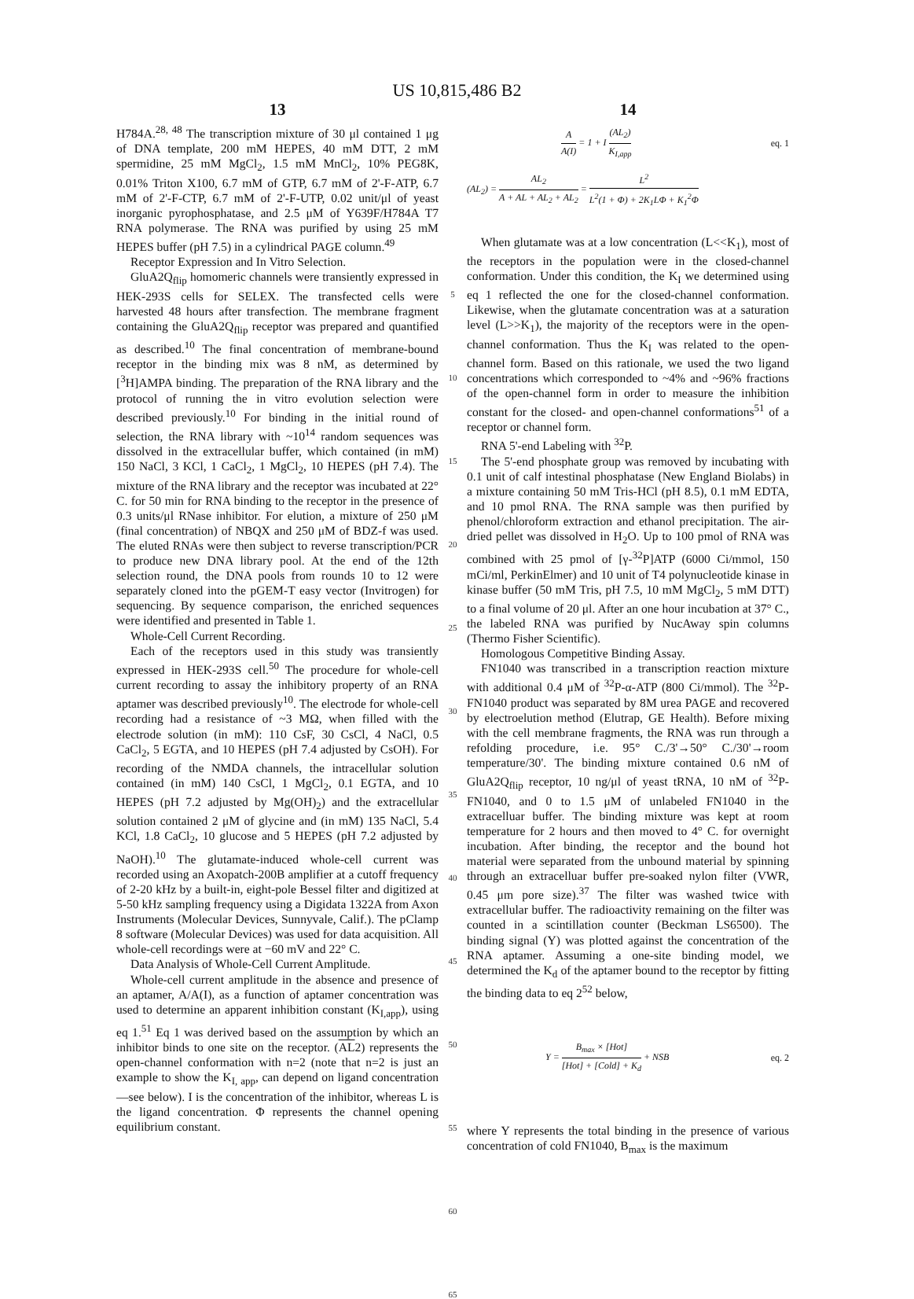US 10,815,486 B2
13
H784A.<sup>28, 48</sup> The transcription mixture of 30 μl contained 1 μg of DNA template, 200 mM HEPES, 40 mM DTT, 2 mM spermidine, 25 mM MgCl<sub>2</sub>, 1.5 mM MnCl<sub>2</sub>, 10% PEG8K, 0.01% Triton X100, 6.7 mM of GTP, 6.7 mM of 2'-F-ATP, 6.7 mM of 2'-F-CTP, 6.7 mM of 2'-F-UTP, 0.02 unit/μl of yeast inorganic pyrophosphatase, and 2.5 μM of Y639F/H784A T7 RNA polymerase. The RNA was purified by using 25 mM HEPES buffer (pH 7.5) in a cylindrical PAGE column.<sup>49</sup>
Receptor Expression and In Vitro Selection.
GluA2Q<sub>flip</sub> homomeric channels were transiently expressed in HEK-293S cells for SELEX. The transfected cells were harvested 48 hours after transfection. The membrane fragment containing the GluA2Q<sub>flip</sub> receptor was prepared and quantified as described.<sup>10</sup> The final concentration of membrane-bound receptor in the binding mix was 8 nM, as determined by [<sup>3</sup>H]AMPA binding. The preparation of the RNA library and the protocol of running the in vitro evolution selection were described previously.<sup>10</sup> For binding in the initial round of selection, the RNA library with ~10<sup>14</sup> random sequences was dissolved in the extracellular buffer, which contained (in mM) 150 NaCl, 3 KCl, 1 CaCl<sub>2</sub>, 1 MgCl<sub>2</sub>, 10 HEPES (pH 7.4). The mixture of the RNA library and the receptor was incubated at 22° C. for 50 min for RNA binding to the receptor in the presence of 0.3 units/μl RNase inhibitor. For elution, a mixture of 250 μM (final concentration) of NBQX and 250 μM of BDZ-f was used. The eluted RNAs were then subject to reverse transcription/PCR to produce new DNA library pool. At the end of the 12th selection round, the DNA pools from rounds 10 to 12 were separately cloned into the pGEM-T easy vector (Invitrogen) for sequencing. By sequence comparison, the enriched sequences were identified and presented in Table 1.
Whole-Cell Current Recording.
Each of the receptors used in this study was transiently expressed in HEK-293S cell.<sup>50</sup> The procedure for whole-cell current recording to assay the inhibitory property of an RNA aptamer was described previously<sup>10</sup>. The electrode for whole-cell recording had a resistance of ~3 MΩ, when filled with the electrode solution (in mM): 110 CsF, 30 CsCl, 4 NaCl, 0.5 CaCl<sub>2</sub>, 5 EGTA, and 10 HEPES (pH 7.4 adjusted by CsOH). For recording of the NMDA channels, the intracellular solution contained (in mM) 140 CsCl, 1 MgCl<sub>2</sub>, 0.1 EGTA, and 10 HEPES (pH 7.2 adjusted by Mg(OH)<sub>2</sub>) and the extracellular solution contained 2 μM of glycine and (in mM) 135 NaCl, 5.4 KCl, 1.8 CaCl<sub>2</sub>, 10 glucose and 5 HEPES (pH 7.2 adjusted by NaOH).<sup>10</sup> The glutamate-induced whole-cell current was recorded using an Axopatch-200B amplifier at a cutoff frequency of 2-20 kHz by a built-in, eight-pole Bessel filter and digitized at 5-50 kHz sampling frequency using a Digidata 1322A from Axon Instruments (Molecular Devices, Sunnyvale, Calif.). The pClamp 8 software (Molecular Devices) was used for data acquisition. All whole-cell recordings were at −60 mV and 22° C.
Data Analysis of Whole-Cell Current Amplitude.
Whole-cell current amplitude in the absence and presence of an aptamer, A/A(I), as a function of aptamer concentration was used to determine an apparent inhibition constant (K<sub>I,app</sub>), using eq 1.<sup>51</sup> Eq 1 was derived based on the assumption by which an inhibitor binds to one site on the receptor. (AL2) represents the open-channel conformation with n=2 (note that n=2 is just an example to show the K<sub>I, app</sub>, can depend on ligand concentration—see below). I is the concentration of the inhibitor, whereas L is the ligand concentration. Φ represents the channel opening equilibrium constant.
5
10
15
20
25
30
35
40
45
50
55
60
65
14
A A(I) = 1 + I (AL<sub>2</sub>) K<sub>I,app</sub> eq. 1
(AL<sub>2</sub>) = AL<sub>2</sub> A + AL + AL<sub>2</sub> + AL<sub>2</sub> = L<sup>2</sup> L<sup>2</sup>(1 + Φ) + 2K<sub>1</sub>LΦ + K<sub>1</sub><sup>2</sup>Φ
When glutamate was at a low concentration (L<<K<sub>1</sub>), most of the receptors in the population were in the closed-channel conformation. Under this condition, the K<sub>I</sub> we determined using eq 1 reflected the one for the closed-channel conformation. Likewise, when the glutamate concentration was at a saturation level (L>>K<sub>1</sub>), the majority of the receptors were in the open-channel conformation. Thus the K<sub>I</sub> was related to the open-channel form. Based on this rationale, we used the two ligand concentrations which corresponded to ~4% and ~96% fractions of the open-channel form in order to measure the inhibition constant for the closed- and open-channel conformations<sup>51</sup> of a receptor or channel form.
RNA 5'-end Labeling with <sup>32</sup>P.
The 5'-end phosphate group was removed by incubating with 0.1 unit of calf intestinal phosphatase (New England Biolabs) in a mixture containing 50 mM Tris-HCl (pH 8.5), 0.1 mM EDTA, and 10 pmol RNA. The RNA sample was then purified by phenol/chloroform extraction and ethanol precipitation. The air-dried pellet was dissolved in H<sub>2</sub>O. Up to 100 pmol of RNA was combined with 25 pmol of [γ-<sup>32</sup>P]ATP (6000 Ci/mmol, 150 mCi/ml, PerkinElmer) and 10 unit of T4 polynucleotide kinase in kinase buffer (50 mM Tris, pH 7.5, 10 mM MgCl<sub>2</sub>, 5 mM DTT) to a final volume of 20 μl. After an one hour incubation at 37° C., the labeled RNA was purified by NucAway spin columns (Thermo Fisher Scientific).
Homologous Competitive Binding Assay.
FN1040 was transcribed in a transcription reaction mixture with additional 0.4 μM of <sup>32</sup>P-α-ATP (800 Ci/mmol). The <sup>32</sup>P-FN1040 product was separated by 8M urea PAGE and recovered by electroelution method (Elutrap, GE Health). Before mixing with the cell membrane fragments, the RNA was run through a refolding procedure, i.e. 95° C./3'→50° C./30'→room temperature/30'. The binding mixture contained 0.6 nM of GluA2Q<sub>flip</sub> receptor, 10 ng/μl of yeast tRNA, 10 nM of <sup>32</sup>P-FN1040, and 0 to 1.5 μM of unlabeled FN1040 in the extracelluar buffer. The binding mixture was kept at room temperature for 2 hours and then moved to 4° C. for overnight incubation. After binding, the receptor and the bound hot material were separated from the unbound material by spinning through an extracelluar buffer pre-soaked nylon filter (VWR, 0.45 μm pore size).<sup>37</sup> The filter was washed twice with extracellular buffer. The radioactivity remaining on the filter was counted in a scintillation counter (Beckman LS6500). The binding signal (Y) was plotted against the concentration of the RNA aptamer. Assuming a one-site binding model, we determined the K<sub>d</sub> of the aptamer bound to the receptor by fitting the binding data to eq 2<sup>52</sup> below,
Y = B<sub>max</sub> × [Hot] [Hot] + [Cold] + K<sub>d</sub> + NSB eq. 2
where Y represents the total binding in the presence of various concentration of cold FN1040, B<sub>max</sub> is the maximum